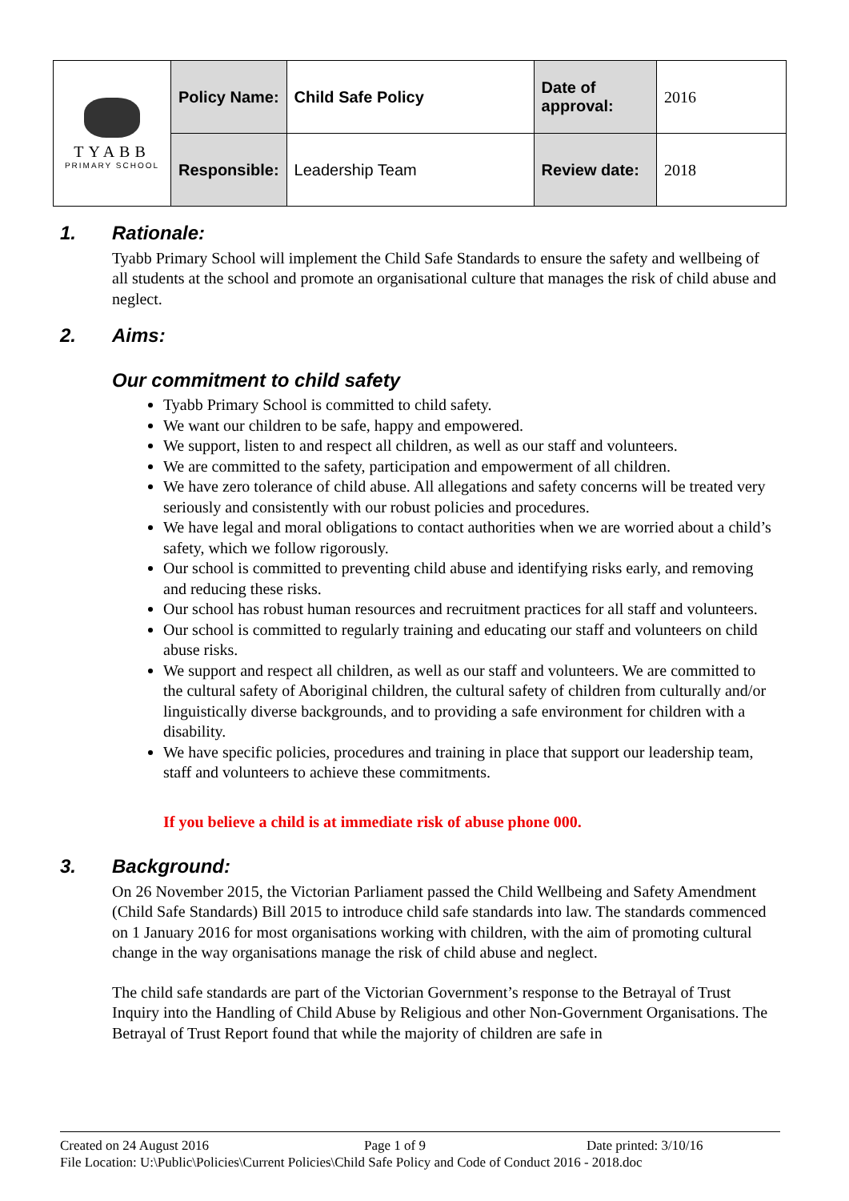| TYABB PRIMARY SCHOOL | Policy Name: | Child Safe Policy | Date of approval: | 2016 |
| | Responsible: | Leadership Team | Review date: | 2018 |
1. Rationale:
Tyabb Primary School will implement the Child Safe Standards to ensure the safety and wellbeing of all students at the school and promote an organisational culture that manages the risk of child abuse and neglect.
2. Aims:
Our commitment to child safety
Tyabb Primary School is committed to child safety.
We want our children to be safe, happy and empowered.
We support, listen to and respect all children, as well as our staff and volunteers.
We are committed to the safety, participation and empowerment of all children.
We have zero tolerance of child abuse. All allegations and safety concerns will be treated very seriously and consistently with our robust policies and procedures.
We have legal and moral obligations to contact authorities when we are worried about a child’s safety, which we follow rigorously.
Our school is committed to preventing child abuse and identifying risks early, and removing and reducing these risks.
Our school has robust human resources and recruitment practices for all staff and volunteers.
Our school is committed to regularly training and educating our staff and volunteers on child abuse risks.
We support and respect all children, as well as our staff and volunteers. We are committed to the cultural safety of Aboriginal children, the cultural safety of children from culturally and/or linguistically diverse backgrounds, and to providing a safe environment for children with a disability.
We have specific policies, procedures and training in place that support our leadership team, staff and volunteers to achieve these commitments.
If you believe a child is at immediate risk of abuse phone 000.
3. Background:
On 26 November 2015, the Victorian Parliament passed the Child Wellbeing and Safety Amendment (Child Safe Standards) Bill 2015 to introduce child safe standards into law. The standards commenced on 1 January 2016 for most organisations working with children, with the aim of promoting cultural change in the way organisations manage the risk of child abuse and neglect.
The child safe standards are part of the Victorian Government’s response to the Betrayal of Trust Inquiry into the Handling of Child Abuse by Religious and other Non-Government Organisations. The Betrayal of Trust Report found that while the majority of children are safe in
Created on 24 August 2016 Page 1 of 9 Date printed: 3/10/16
File Location: U:\Public\Policies\Current Policies\Child Safe Policy and Code of Conduct 2016 - 2018.doc